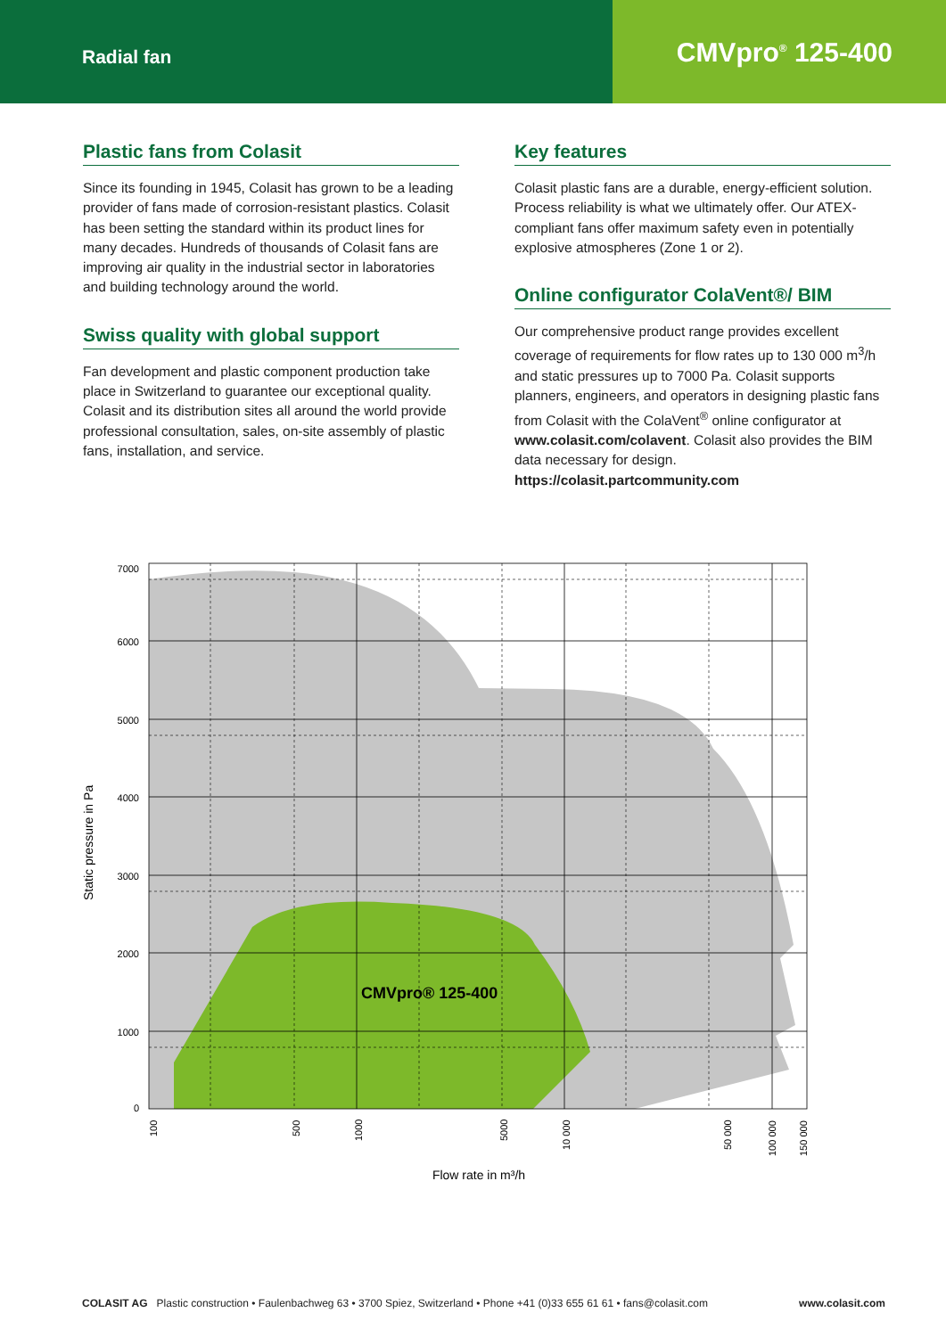Radial fan
CMVpro<sup>®</sup> 125-400
Plastic fans from Colasit
Since its founding in 1945, Colasit has grown to be a leading provider of fans made of corrosion-resistant plastics. Colasit has been setting the standard within its product lines for many decades. Hundreds of thousands of Colasit fans are improving air quality in the industrial sector in laboratories and building technology around the world.
Swiss quality with global support
Fan development and plastic component production take place in Switzerland to guarantee our exceptional quality. Colasit and its distribution sites all around the world provide professional consultation, sales, on-site assembly of plastic fans, installation, and service.
Key features
Colasit plastic fans are a durable, energy-efficient solution. Process reliability is what we ultimately offer. Our ATEX-compliant fans offer maximum safety even in potentially explosive atmospheres (Zone 1 or 2).
Online configurator ColaVent®/ BIM
Our comprehensive product range provides excellent coverage of requirements for flow rates up to 130 000 m<sup>3</sup>/h and static pressures up to 7000 Pa. Colasit supports planners, engineers, and operators in designing plastic fans from Colasit with the ColaVent<sup>®</sup> online configurator at www.colasit.com/colavent. Colasit also provides the BIM data necessary for design. https://colasit.partcommunity.com
7000
6000
5000
4000
3000
2000
1000
0
Static pressure in Pa
100
500
1000
5000
10 000
50 000
100 000
150 000
Flow rate in m³/h
CMVpro® 125-400
COLASIT AG Plastic construction • Faulenbachweg 63 • 3700 Spiez, Switzerland • Phone +41 (0)33 655 61 61 • fans@colasit.com www.colasit.com